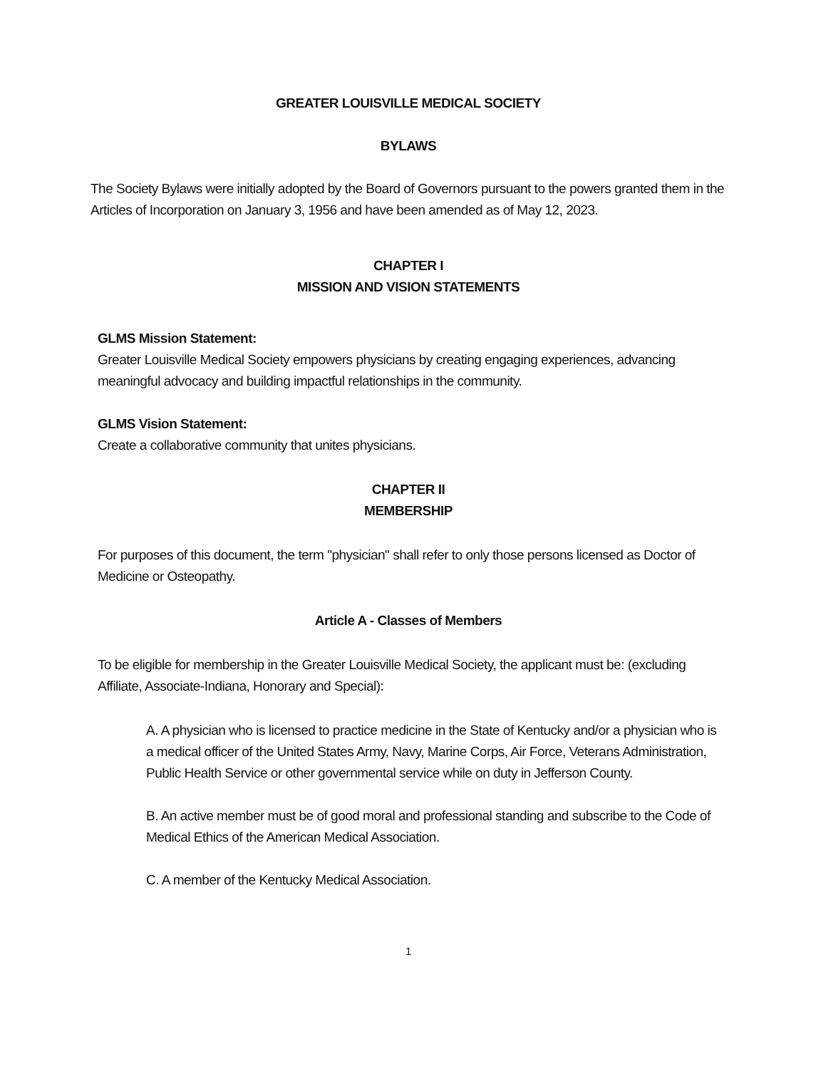GREATER LOUISVILLE MEDICAL SOCIETY
BYLAWS
The Society Bylaws were initially adopted by the Board of Governors pursuant to the powers granted them in the Articles of Incorporation on January 3, 1956 and have been amended as of May 12, 2023.
CHAPTER I
MISSION AND VISION STATEMENTS
GLMS Mission Statement:
Greater Louisville Medical Society empowers physicians by creating engaging experiences, advancing meaningful advocacy and building impactful relationships in the community.
GLMS Vision Statement:
Create a collaborative community that unites physicians.
CHAPTER II
MEMBERSHIP
For purposes of this document, the term "physician" shall refer to only those persons licensed as Doctor of Medicine or Osteopathy.
Article A - Classes of Members
To be eligible for membership in the Greater Louisville Medical Society, the applicant must be: (excluding Affiliate, Associate-Indiana, Honorary and Special):
A. A physician who is licensed to practice medicine in the State of Kentucky and/or a physician who is a medical officer of the United States Army, Navy, Marine Corps, Air Force, Veterans Administration, Public Health Service or other governmental service while on duty in Jefferson County.
B. An active member must be of good moral and professional standing and subscribe to the Code of Medical Ethics of the American Medical Association.
C. A member of the Kentucky Medical Association.
1